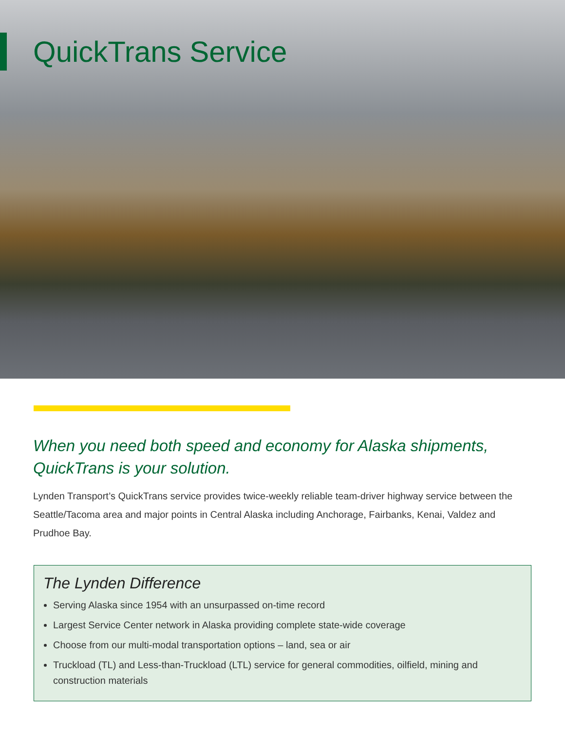QuickTrans Service
When you need both speed and economy for Alaska shipments, QuickTrans is your solution.
Lynden Transport’s QuickTrans service provides twice-weekly reliable team-driver highway service between the Seattle/Tacoma area and major points in Central Alaska including Anchorage, Fairbanks, Kenai, Valdez and Prudhoe Bay.
The Lynden Difference
Serving Alaska since 1954 with an unsurpassed on-time record
Largest Service Center network in Alaska providing complete state-wide coverage
Choose from our multi-modal transportation options – land, sea or air
Truckload (TL) and Less-than-Truckload (LTL) service for general commodities, oilfield, mining and construction materials